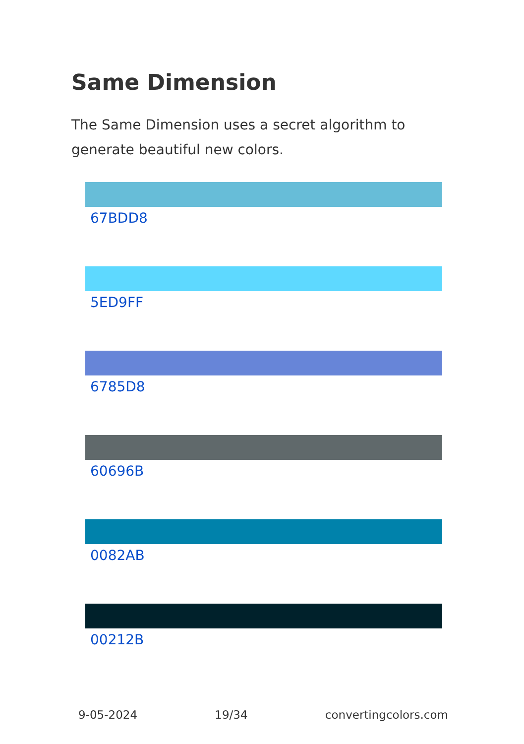Same Dimension
The Same Dimension uses a secret algorithm to generate beautiful new colors.
67BDD8
5ED9FF
6785D8
60696B
0082AB
00212B
9-05-2024 19/34 convertingcolors.com